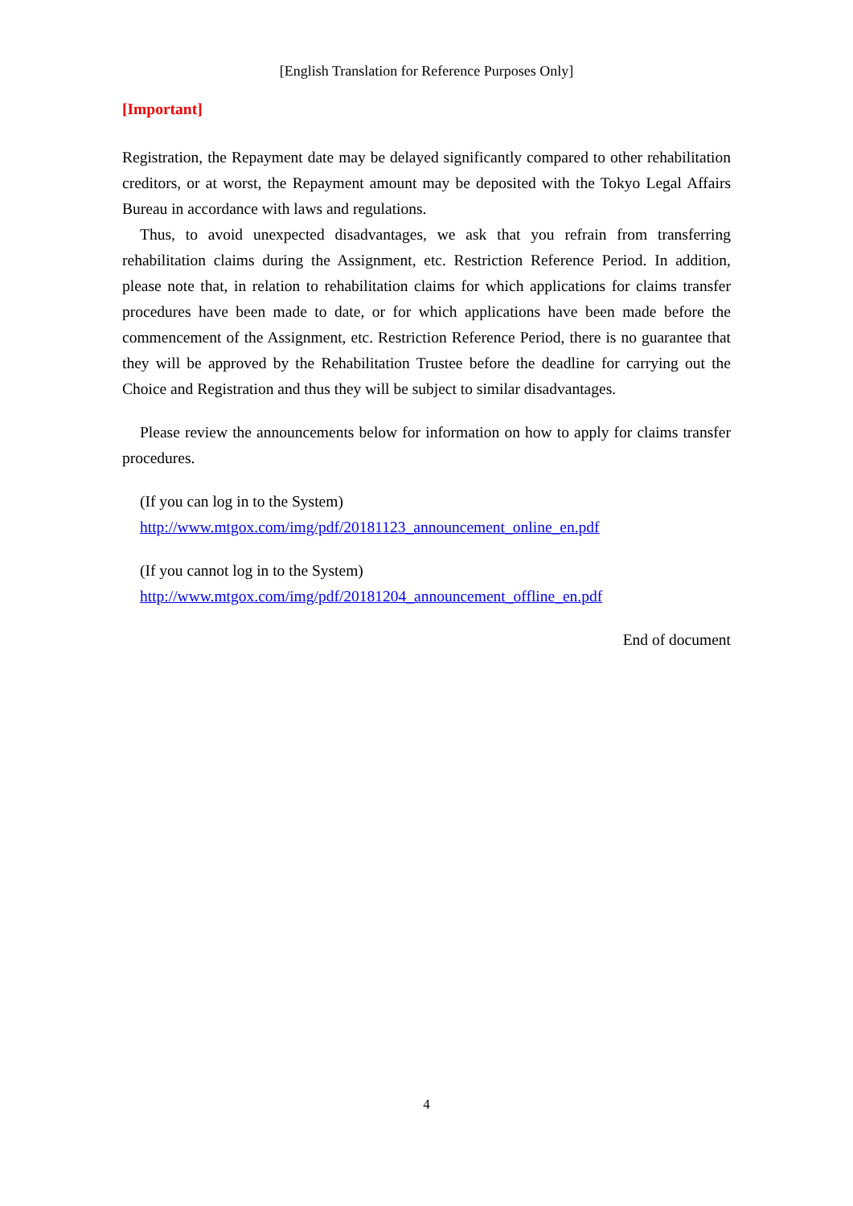[English Translation for Reference Purposes Only]
[Important]
Registration, the Repayment date may be delayed significantly compared to other rehabilitation creditors, or at worst, the Repayment amount may be deposited with the Tokyo Legal Affairs Bureau in accordance with laws and regulations.
Thus, to avoid unexpected disadvantages, we ask that you refrain from transferring rehabilitation claims during the Assignment, etc. Restriction Reference Period. In addition, please note that, in relation to rehabilitation claims for which applications for claims transfer procedures have been made to date, or for which applications have been made before the commencement of the Assignment, etc. Restriction Reference Period, there is no guarantee that they will be approved by the Rehabilitation Trustee before the deadline for carrying out the Choice and Registration and thus they will be subject to similar disadvantages.
Please review the announcements below for information on how to apply for claims transfer procedures.
(If you can log in to the System)
http://www.mtgox.com/img/pdf/20181123_announcement_online_en.pdf
(If you cannot log in to the System)
http://www.mtgox.com/img/pdf/20181204_announcement_offline_en.pdf
End of document
4